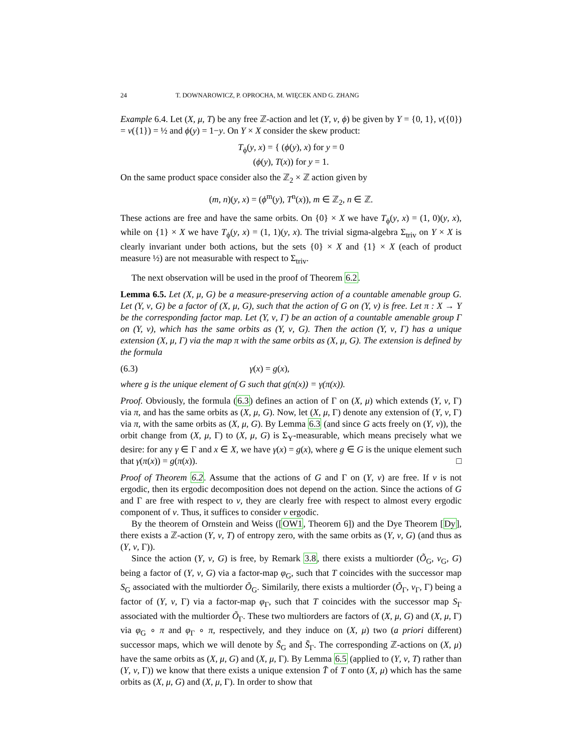24 T. DOWNAROWICZ, P. OPROCHA, M. WIĘCEK AND G. ZHANG
Example 6.4. Let (X, μ, T) be any free ℤ-action and let (Y, ν, ϕ) be given by Y = {0, 1}, ν({0}) = ν({1}) = ½ and ϕ(y) = 1−y. On Y × X consider the skew product:
T<sub>ϕ</sub>(y, x) = { (ϕ(y), x) for y = 0
(ϕ(y), T(x)) for y = 1.
On the same product space consider also the ℤ<sub>2</sub> × ℤ action given by
(m, n)(y, x) = (ϕ<sup>m</sup>(y), T<sup>n</sup>(x)), m ∈ ℤ<sub>2</sub>, n ∈ ℤ.
These actions are free and have the same orbits. On {0} × X we have T<sub>ϕ</sub>(y, x) = (1, 0)(y, x), while on {1} × X we have T<sub>ϕ</sub>(y, x) = (1, 1)(y, x). The trivial sigma-algebra Σ<sub>triv</sub> on Y × X is clearly invariant under both actions, but the sets {0} × X and {1} × X (each of product measure ½) are not measurable with respect to Σ<sub>triv</sub>.
The next observation will be used in the proof of Theorem 6.2.
Lemma 6.5. Let (X, μ, G) be a measure-preserving action of a countable amenable group G. Let (Y, ν, G) be a factor of (X, μ, G), such that the action of G on (Y, ν) is free. Let π : X → Y be the corresponding factor map. Let (Y, ν, Γ) be an action of a countable amenable group Γ on (Y, ν), which has the same orbits as (Y, ν, G). Then the action (Y, ν, Γ) has a unique extension (X, μ, Γ) via the map π with the same orbits as (X, μ, G). The extension is defined by the formula
(6.3) γ(x) = g(x),
where g is the unique element of G such that g(π(x)) = γ(π(x)).
Proof. Obviously, the formula (6.3) defines an action of Γ on (X, μ) which extends (Y, ν, Γ) via π, and has the same orbits as (X, μ, G). Now, let (X, μ, Γ) denote any extension of (Y, ν, Γ) via π, with the same orbits as (X, μ, G). By Lemma 6.3 (and since G acts freely on (Y, ν)), the orbit change from (X, μ, Γ) to (X, μ, G) is Σ<sub>Y</sub>-measurable, which means precisely what we desire: for any γ ∈ Γ and x ∈ X, we have γ(x) = g(x), where g ∈ G is the unique element such that γ(π(x)) = g(π(x)). □
Proof of Theorem 6.2. Assume that the actions of G and Γ on (Y, ν) are free. If ν is not ergodic, then its ergodic decomposition does not depend on the action. Since the actions of G and Γ are free with respect to ν, they are clearly free with respect to almost every ergodic component of ν. Thus, it suffices to consider ν ergodic.
By the theorem of Ornstein and Weiss ([OW1, Theorem 6]) and the Dye Theorem [Dy], there exists a ℤ-action (Y, ν, T) of entropy zero, with the same orbits as (Y, ν, G) (and thus as (Y, ν, Γ)).
Since the action (Y, ν, G) is free, by Remark 3.8, there exists a multiorder (Õ<sub>G</sub>, ν<sub>G</sub>, G) being a factor of (Y, ν, G) via a factor-map φ<sub>G</sub>, such that T coincides with the successor map S<sub>G</sub> associated with the multiorder Õ<sub>G</sub>. Similarily, there exists a multiorder (Õ<sub>Γ</sub>, ν<sub>Γ</sub>, Γ) being a factor of (Y, ν, Γ) via a factor-map φ<sub>Γ</sub>, such that T coincides with the successor map S<sub>Γ</sub> associated with the multiorder Õ<sub>Γ</sub>. These two multiorders are factors of (X, μ, G) and (X, μ, Γ) via φ<sub>G</sub> ∘ π and φ<sub>Γ</sub> ∘ π, respectively, and they induce on (X, μ) two (a priori different) successor maps, which we will denote by S̄<sub>G</sub> and S̄<sub>Γ</sub>. The corresponding ℤ-actions on (X, μ) have the same orbits as (X, μ, G) and (X, μ, Γ). By Lemma 6.5 (applied to (Y, ν, T) rather than (Y, ν, Γ)) we know that there exists a unique extension T̄ of T onto (X, μ) which has the same orbits as (X, μ, G) and (X, μ, Γ). In order to show that